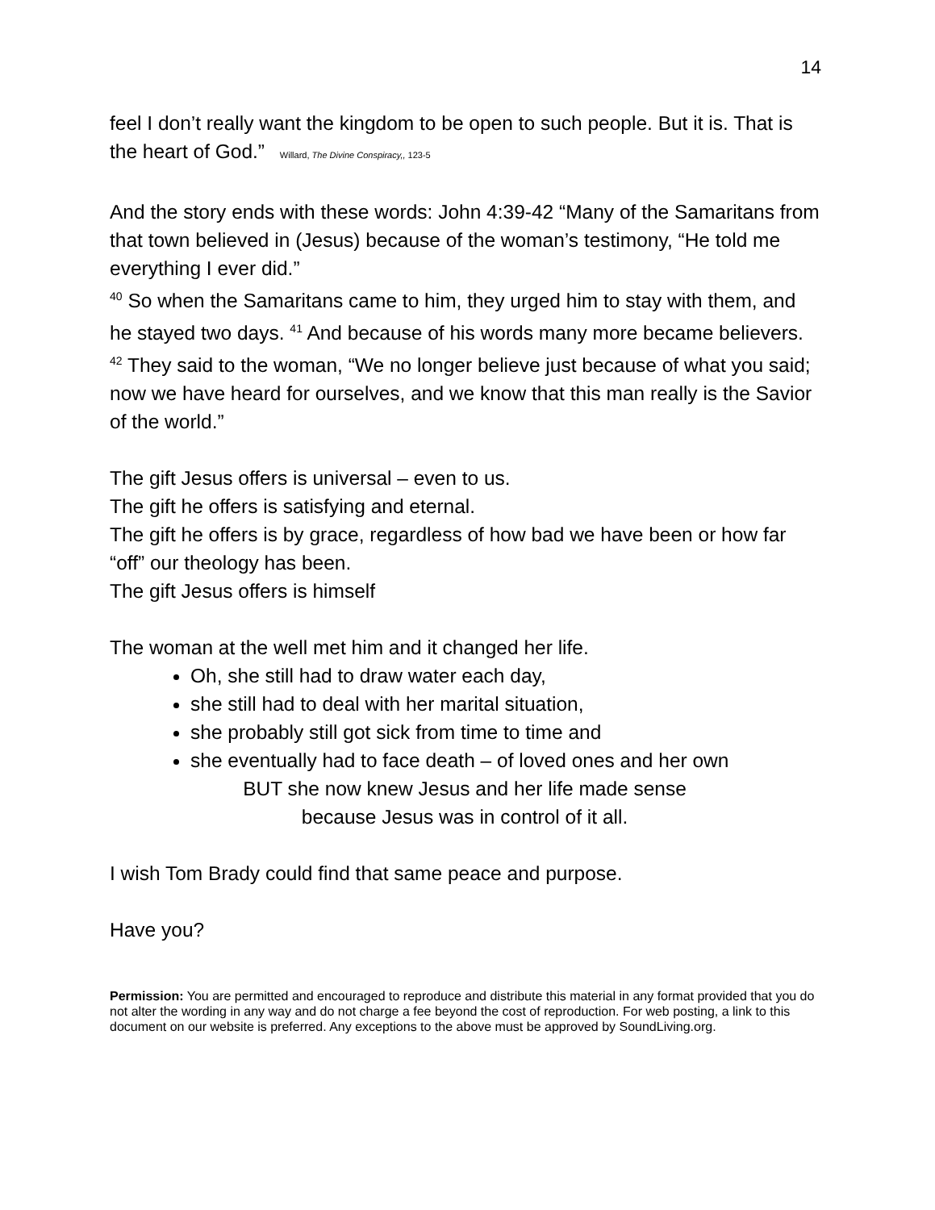14
feel I don’t really want the kingdom to be open to such people. But it is. That is the heart of God.” Willard, The Divine Conspiracy,, 123-5
And the story ends with these words: John 4:39-42 “Many of the Samaritans from that town believed in (Jesus) because of the woman’s testimony, “He told me everything I ever did.”
<sup>40</sup> So when the Samaritans came to him, they urged him to stay with them, and he stayed two days. <sup>41</sup> And because of his words many more became believers. <sup>42</sup> They said to the woman, “We no longer believe just because of what you said; now we have heard for ourselves, and we know that this man really is the Savior of the world.”
The gift Jesus offers is universal – even to us.
The gift he offers is satisfying and eternal.
The gift he offers is by grace, regardless of how bad we have been or how far “off” our theology has been.
The gift Jesus offers is himself
The woman at the well met him and it changed her life.
Oh, she still had to draw water each day,
she still had to deal with her marital situation,
she probably still got sick from time to time and
she eventually had to face death – of loved ones and her own
BUT she now knew Jesus and her life made sense
because Jesus was in control of it all.
I wish Tom Brady could find that same peace and purpose.
Have you?
Permission: You are permitted and encouraged to reproduce and distribute this material in any format provided that you do not alter the wording in any way and do not charge a fee beyond the cost of reproduction. For web posting, a link to this document on our website is preferred. Any exceptions to the above must be approved by SoundLiving.org.